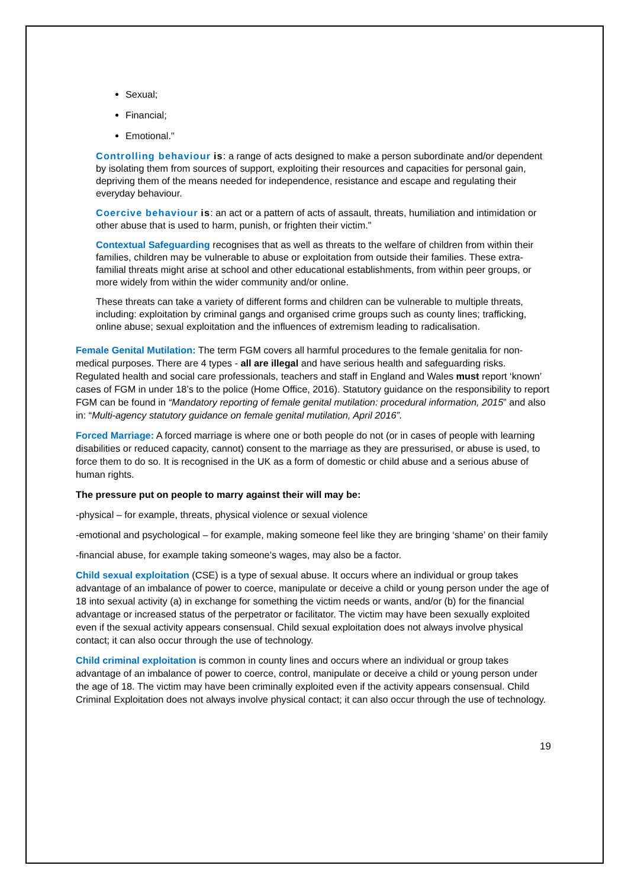Sexual;
Financial;
Emotional."
Controlling behaviour is: a range of acts designed to make a person subordinate and/or dependent by isolating them from sources of support, exploiting their resources and capacities for personal gain, depriving them of the means needed for independence, resistance and escape and regulating their everyday behaviour.
Coercive behaviour is: an act or a pattern of acts of assault, threats, humiliation and intimidation or other abuse that is used to harm, punish, or frighten their victim."
Contextual Safeguarding recognises that as well as threats to the welfare of children from within their families, children may be vulnerable to abuse or exploitation from outside their families. These extra-familial threats might arise at school and other educational establishments, from within peer groups, or more widely from within the wider community and/or online.
These threats can take a variety of different forms and children can be vulnerable to multiple threats, including: exploitation by criminal gangs and organised crime groups such as county lines; trafficking, online abuse; sexual exploitation and the influences of extremism leading to radicalisation.
Female Genital Mutilation: The term FGM covers all harmful procedures to the female genitalia for non-medical purposes. There are 4 types - all are illegal and have serious health and safeguarding risks. Regulated health and social care professionals, teachers and staff in England and Wales must report ‘known’ cases of FGM in under 18’s to the police (Home Office, 2016). Statutory guidance on the responsibility to report FGM can be found in “Mandatory reporting of female genital mutilation: procedural information, 2015” and also in: “Multi-agency statutory guidance on female genital mutilation, April 2016”.
Forced Marriage: A forced marriage is where one or both people do not (or in cases of people with learning disabilities or reduced capacity, cannot) consent to the marriage as they are pressurised, or abuse is used, to force them to do so. It is recognised in the UK as a form of domestic or child abuse and a serious abuse of human rights.
The pressure put on people to marry against their will may be:
-physical – for example, threats, physical violence or sexual violence
-emotional and psychological – for example, making someone feel like they are bringing ‘shame’ on their family
-financial abuse, for example taking someone’s wages, may also be a factor.
Child sexual exploitation (CSE) is a type of sexual abuse. It occurs where an individual or group takes advantage of an imbalance of power to coerce, manipulate or deceive a child or young person under the age of 18 into sexual activity (a) in exchange for something the victim needs or wants, and/or (b) for the financial advantage or increased status of the perpetrator or facilitator. The victim may have been sexually exploited even if the sexual activity appears consensual. Child sexual exploitation does not always involve physical contact; it can also occur through the use of technology.
Child criminal exploitation is common in county lines and occurs where an individual or group takes advantage of an imbalance of power to coerce, control, manipulate or deceive a child or young person under the age of 18. The victim may have been criminally exploited even if the activity appears consensual. Child Criminal Exploitation does not always involve physical contact; it can also occur through the use of technology.
19